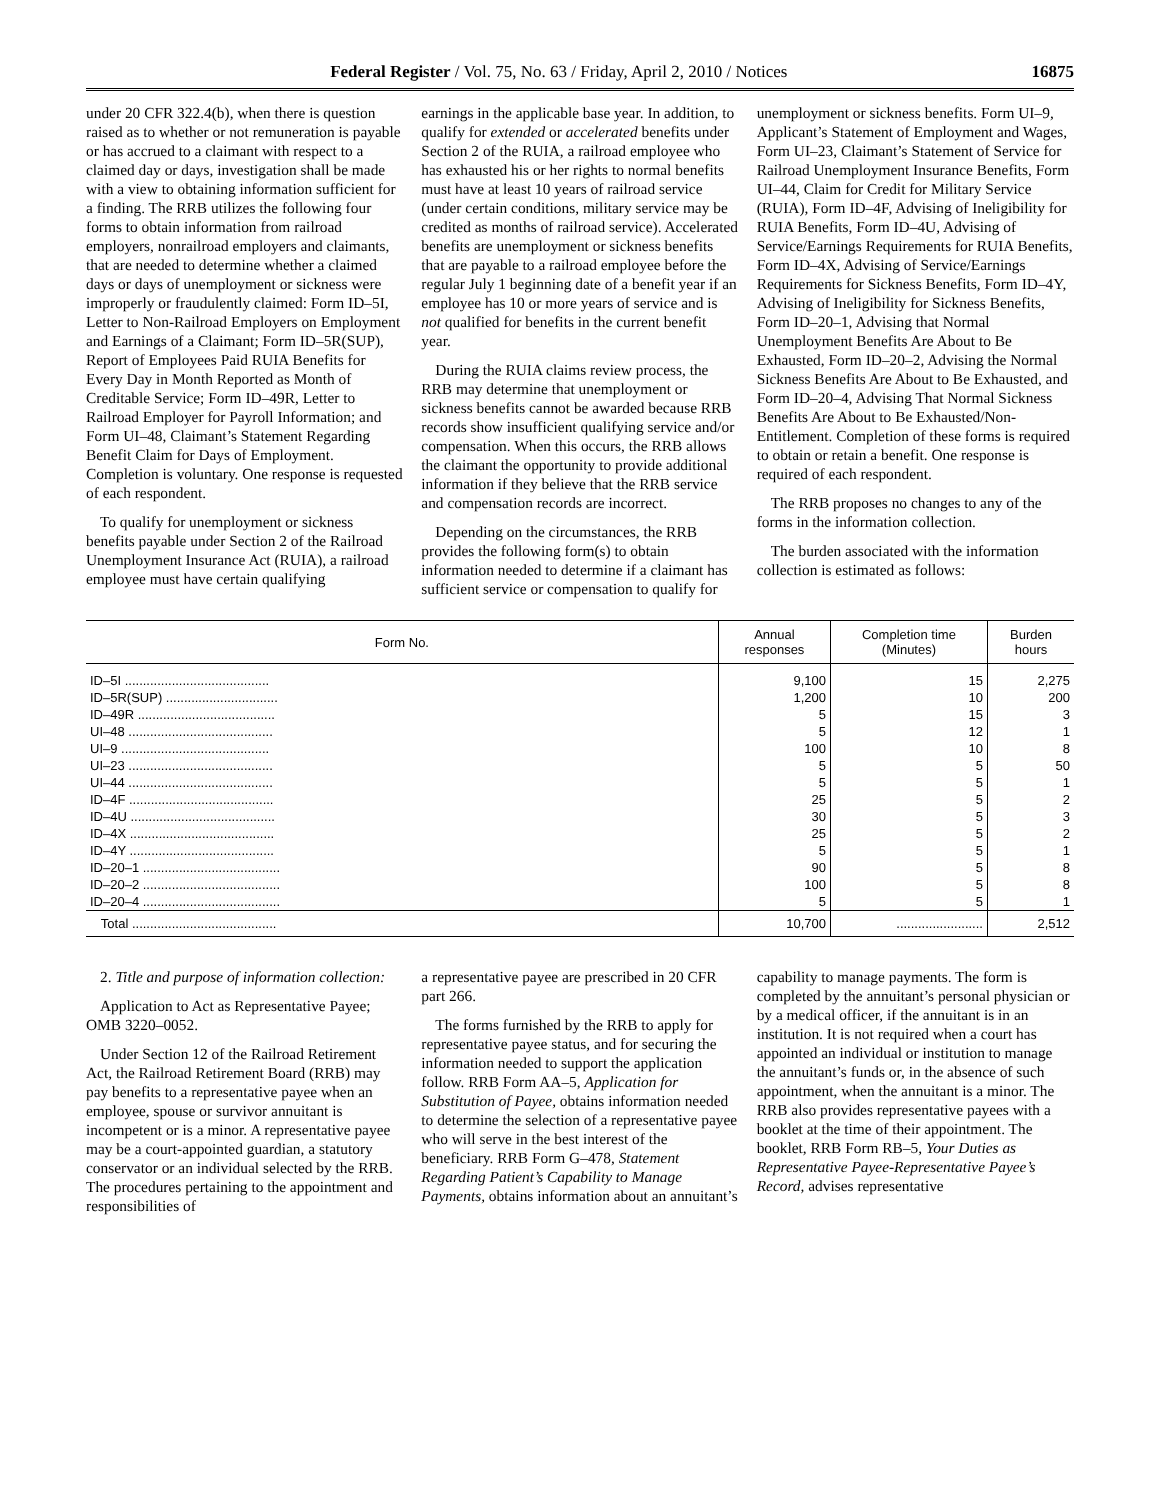Federal Register / Vol. 75, No. 63 / Friday, April 2, 2010 / Notices 16875
under 20 CFR 322.4(b), when there is question raised as to whether or not remuneration is payable or has accrued to a claimant with respect to a claimed day or days, investigation shall be made with a view to obtaining information sufficient for a finding. The RRB utilizes the following four forms to obtain information from railroad employers, nonrailroad employers and claimants, that are needed to determine whether a claimed days or days of unemployment or sickness were improperly or fraudulently claimed: Form ID–5I, Letter to Non-Railroad Employers on Employment and Earnings of a Claimant; Form ID–5R(SUP), Report of Employees Paid RUIA Benefits for Every Day in Month Reported as Month of Creditable Service; Form ID–49R, Letter to Railroad Employer for Payroll Information; and Form UI–48, Claimant’s Statement Regarding Benefit Claim for Days of Employment. Completion is voluntary. One response is requested of each respondent.
To qualify for unemployment or sickness benefits payable under Section 2 of the Railroad Unemployment Insurance Act (RUIA), a railroad employee must have certain qualifying
earnings in the applicable base year. In addition, to qualify for extended or accelerated benefits under Section 2 of the RUIA, a railroad employee who has exhausted his or her rights to normal benefits must have at least 10 years of railroad service (under certain conditions, military service may be credited as months of railroad service). Accelerated benefits are unemployment or sickness benefits that are payable to a railroad employee before the regular July 1 beginning date of a benefit year if an employee has 10 or more years of service and is not qualified for benefits in the current benefit year.
During the RUIA claims review process, the RRB may determine that unemployment or sickness benefits cannot be awarded because RRB records show insufficient qualifying service and/or compensation. When this occurs, the RRB allows the claimant the opportunity to provide additional information if they believe that the RRB service and compensation records are incorrect.
Depending on the circumstances, the RRB provides the following form(s) to obtain information needed to determine if a claimant has sufficient service or compensation to qualify for
unemployment or sickness benefits. Form UI–9, Applicant’s Statement of Employment and Wages, Form UI–23, Claimant’s Statement of Service for Railroad Unemployment Insurance Benefits, Form UI–44, Claim for Credit for Military Service (RUIA), Form ID–4F, Advising of Ineligibility for RUIA Benefits, Form ID–4U, Advising of Service/Earnings Requirements for RUIA Benefits, Form ID–4X, Advising of Service/Earnings Requirements for Sickness Benefits, Form ID–4Y, Advising of Ineligibility for Sickness Benefits, Form ID–20–1, Advising that Normal Unemployment Benefits Are About to Be Exhausted, Form ID–20–2, Advising the Normal Sickness Benefits Are About to Be Exhausted, and Form ID–20–4, Advising That Normal Sickness Benefits Are About to Be Exhausted/Non-Entitlement. Completion of these forms is required to obtain or retain a benefit. One response is required of each respondent.
The RRB proposes no changes to any of the forms in the information collection.
The burden associated with the information collection is estimated as follows:
| Form No. | Annual responses | Completion time (Minutes) | Burden hours |
| --- | --- | --- | --- |
| ID–5I ........................................ | 9,100 | 15 | 2,275 |
| ID–5R(SUP) ............................... | 1,200 | 10 | 200 |
| ID–49R ...................................... | 5 | 15 | 3 |
| UI–48 ........................................ | 5 | 12 | 1 |
| UI–9 ......................................... | 100 | 10 | 8 |
| UI–23 ........................................ | 5 | 5 | 50 |
| UI–44 ........................................ | 5 | 5 | 1 |
| ID–4F ........................................ | 25 | 5 | 2 |
| ID–4U ........................................ | 30 | 5 | 3 |
| ID–4X ........................................ | 25 | 5 | 2 |
| ID–4Y ........................................ | 5 | 5 | 1 |
| ID–20–1 ...................................... | 90 | 5 | 8 |
| ID–20–2 ...................................... | 100 | 5 | 8 |
| ID–20–4 ...................................... | 5 | 5 | 1 |
| Total ........................................ | 10,700 | ........................ | 2,512 |
2. Title and purpose of information collection:
Application to Act as Representative Payee; OMB 3220–0052.
Under Section 12 of the Railroad Retirement Act, the Railroad Retirement Board (RRB) may pay benefits to a representative payee when an employee, spouse or survivor annuitant is incompetent or is a minor. A representative payee may be a court-appointed guardian, a statutory conservator or an individual selected by the RRB. The procedures pertaining to the appointment and responsibilities of
a representative payee are prescribed in 20 CFR part 266.
The forms furnished by the RRB to apply for representative payee status, and for securing the information needed to support the application follow. RRB Form AA–5, Application for Substitution of Payee, obtains information needed to determine the selection of a representative payee who will serve in the best interest of the beneficiary. RRB Form G–478, Statement Regarding Patient’s Capability to Manage Payments, obtains information about an annuitant’s
capability to manage payments. The form is completed by the annuitant’s personal physician or by a medical officer, if the annuitant is in an institution. It is not required when a court has appointed an individual or institution to manage the annuitant’s funds or, in the absence of such appointment, when the annuitant is a minor. The RRB also provides representative payees with a booklet at the time of their appointment. The booklet, RRB Form RB–5, Your Duties as Representative Payee-Representative Payee’s Record, advises representative